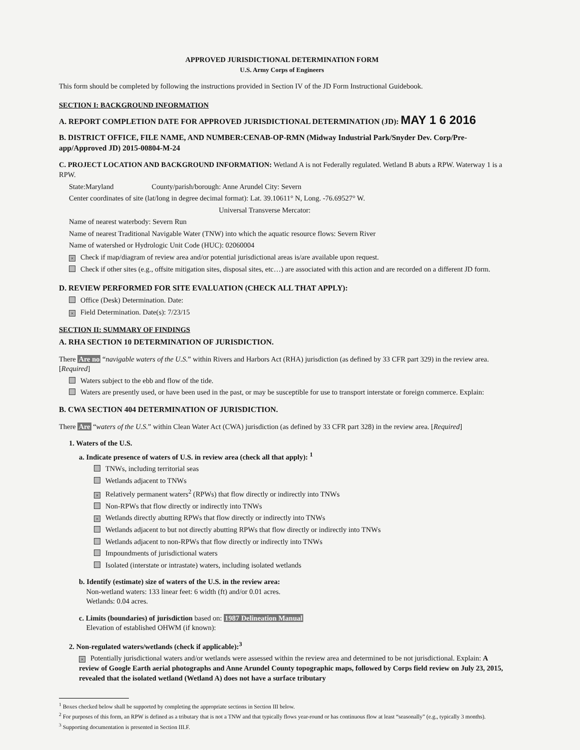APPROVED JURISDICTIONAL DETERMINATION FORM
U.S. Army Corps of Engineers
This form should be completed by following the instructions provided in Section IV of the JD Form Instructional Guidebook.
SECTION I: BACKGROUND INFORMATION
A. REPORT COMPLETION DATE FOR APPROVED JURISDICTIONAL DETERMINATION (JD): MAY 1 6 2016
B. DISTRICT OFFICE, FILE NAME, AND NUMBER:CENAB-OP-RMN (Midway Industrial Park/Snyder Dev. Corp/Pre-app/Approved JD) 2015-00804-M-24
C. PROJECT LOCATION AND BACKGROUND INFORMATION: Wetland A is not Federally regulated. Wetland B abuts a RPW. Waterway 1 is a RPW.
State:Maryland County/parish/borough: Anne Arundel City: Severn
Center coordinates of site (lat/long in degree decimal format): Lat. 39.10611° N, Long. -76.69527° W.
Universal Transverse Mercator:
Name of nearest waterbody: Severn Run
Name of nearest Traditional Navigable Water (TNW) into which the aquatic resource flows: Severn River
Name of watershed or Hydrologic Unit Code (HUC): 02060004
× Check if map/diagram of review area and/or potential jurisdictional areas is/are available upon request.
Check if other sites (e.g., offsite mitigation sites, disposal sites, etc…) are associated with this action and are recorded on a different JD form.
D. REVIEW PERFORMED FOR SITE EVALUATION (CHECK ALL THAT APPLY):
Office (Desk) Determination. Date:
× Field Determination. Date(s): 7/23/15
SECTION II: SUMMARY OF FINDINGS
A. RHA SECTION 10 DETERMINATION OF JURISDICTION.
There Are no “navigable waters of the U.S.” within Rivers and Harbors Act (RHA) jurisdiction (as defined by 33 CFR part 329) in the review area. [Required]
Waters subject to the ebb and flow of the tide.
Waters are presently used, or have been used in the past, or may be susceptible for use to transport interstate or foreign commerce. Explain:
B. CWA SECTION 404 DETERMINATION OF JURISDICTION.
There Are “waters of the U.S.” within Clean Water Act (CWA) jurisdiction (as defined by 33 CFR part 328) in the review area. [Required]
1. Waters of the U.S.
a. Indicate presence of waters of U.S. in review area (check all that apply): <sup>1</sup>
TNWs, including territorial seas
Wetlands adjacent to TNWs
× Relatively permanent waters<sup>2</sup> (RPWs) that flow directly or indirectly into TNWs
Non-RPWs that flow directly or indirectly into TNWs
× Wetlands directly abutting RPWs that flow directly or indirectly into TNWs
Wetlands adjacent to but not directly abutting RPWs that flow directly or indirectly into TNWs
Wetlands adjacent to non-RPWs that flow directly or indirectly into TNWs
Impoundments of jurisdictional waters
Isolated (interstate or intrastate) waters, including isolated wetlands
b. Identify (estimate) size of waters of the U.S. in the review area:
Non-wetland waters: 133 linear feet: 6 width (ft) and/or 0.01 acres.
Wetlands: 0.04 acres.
c. Limits (boundaries) of jurisdiction based on: 1987 Delineation Manual
Elevation of established OHWM (if known):
2. Non-regulated waters/wetlands (check if applicable):<sup>3</sup>
× Potentially jurisdictional waters and/or wetlands were assessed within the review area and determined to be not jurisdictional. Explain: A review of Google Earth aerial photographs and Anne Arundel County topographic maps, followed by Corps field review on July 23, 2015, revealed that the isolated wetland (Wetland A) does not have a surface tributary
<sup>1</sup> Boxes checked below shall be supported by completing the appropriate sections in Section III below.
<sup>2</sup> For purposes of this form, an RPW is defined as a tributary that is not a TNW and that typically flows year-round or has continuous flow at least “seasonally” (e.g., typically 3 months).
<sup>3</sup> Supporting documentation is presented in Section III.F.